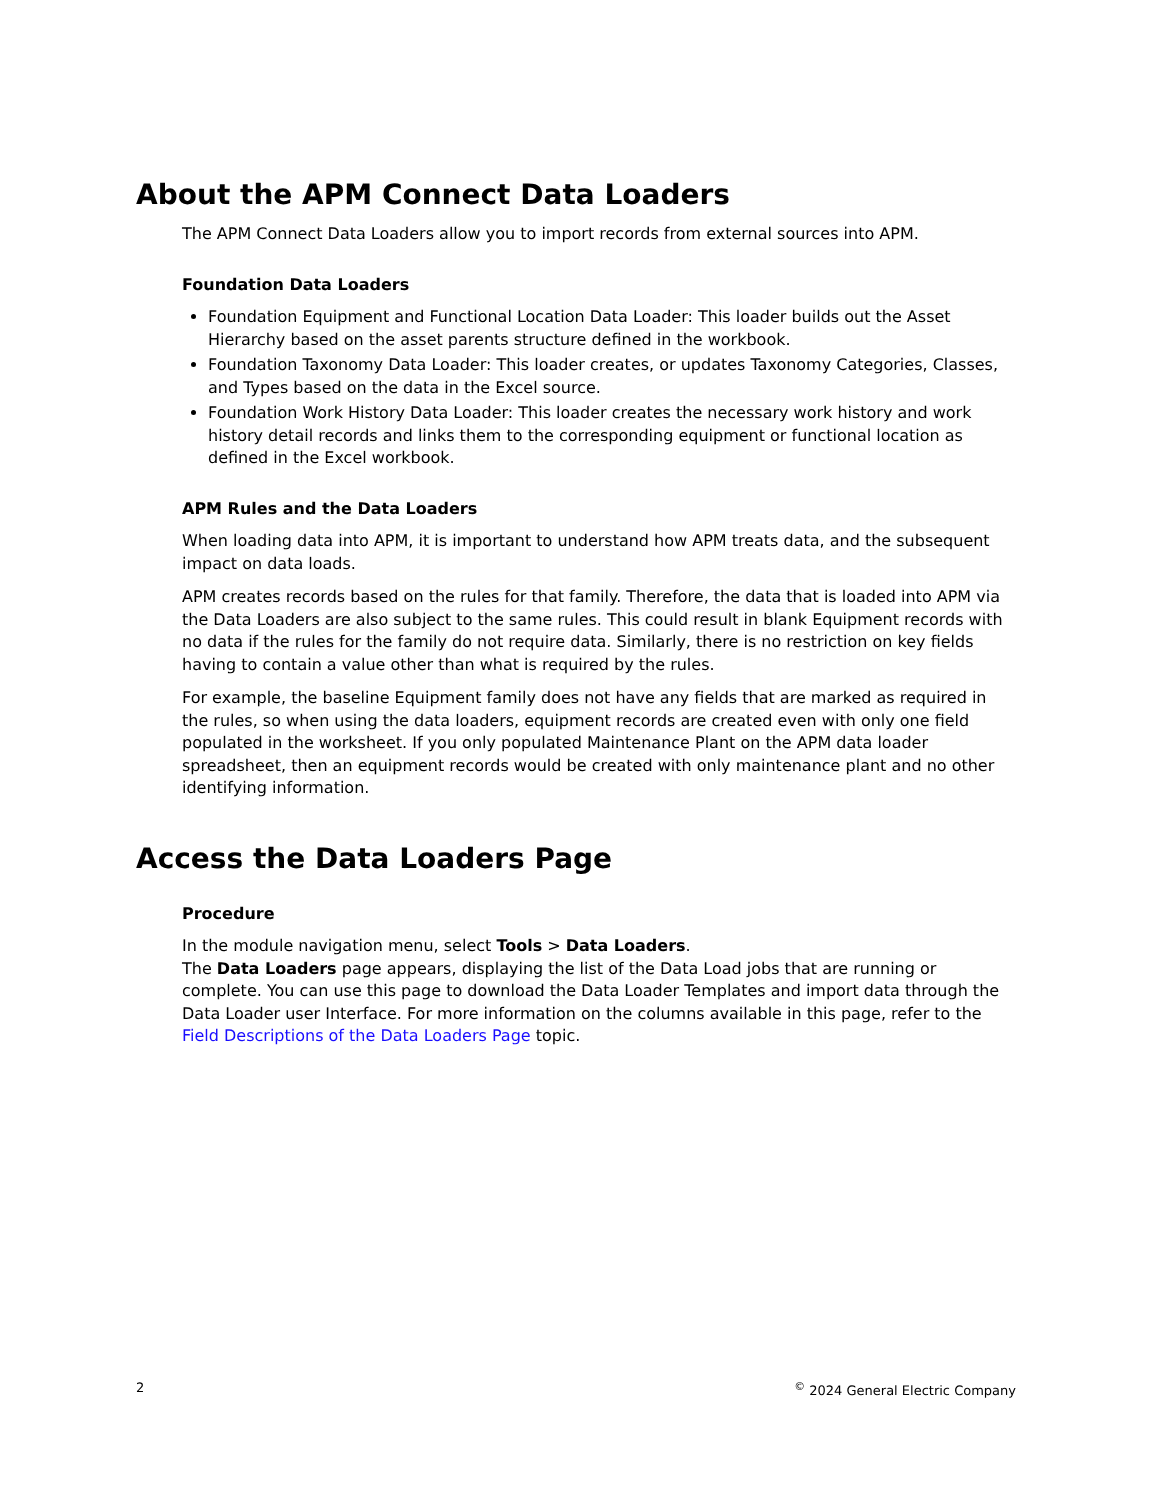About the APM Connect Data Loaders
The APM Connect Data Loaders allow you to import records from external sources into APM.
Foundation Data Loaders
Foundation Equipment and Functional Location Data Loader: This loader builds out the Asset Hierarchy based on the asset parents structure defined in the workbook.
Foundation Taxonomy Data Loader: This loader creates, or updates Taxonomy Categories, Classes, and Types based on the data in the Excel source.
Foundation Work History Data Loader: This loader creates the necessary work history and work history detail records and links them to the corresponding equipment or functional location as defined in the Excel workbook.
APM Rules and the Data Loaders
When loading data into APM, it is important to understand how APM treats data, and the subsequent impact on data loads.
APM creates records based on the rules for that family. Therefore, the data that is loaded into APM via the Data Loaders are also subject to the same rules. This could result in blank Equipment records with no data if the rules for the family do not require data. Similarly, there is no restriction on key fields having to contain a value other than what is required by the rules.
For example, the baseline Equipment family does not have any fields that are marked as required in the rules, so when using the data loaders, equipment records are created even with only one field populated in the worksheet. If you only populated Maintenance Plant on the APM data loader spreadsheet, then an equipment records would be created with only maintenance plant and no other identifying information.
Access the Data Loaders Page
Procedure
In the module navigation menu, select Tools > Data Loaders.
The Data Loaders page appears, displaying the list of the Data Load jobs that are running or complete. You can use this page to download the Data Loader Templates and import data through the Data Loader user Interface. For more information on the columns available in this page, refer to the Field Descriptions of the Data Loaders Page topic.
2<sup>©</sup> 2024 General Electric Company